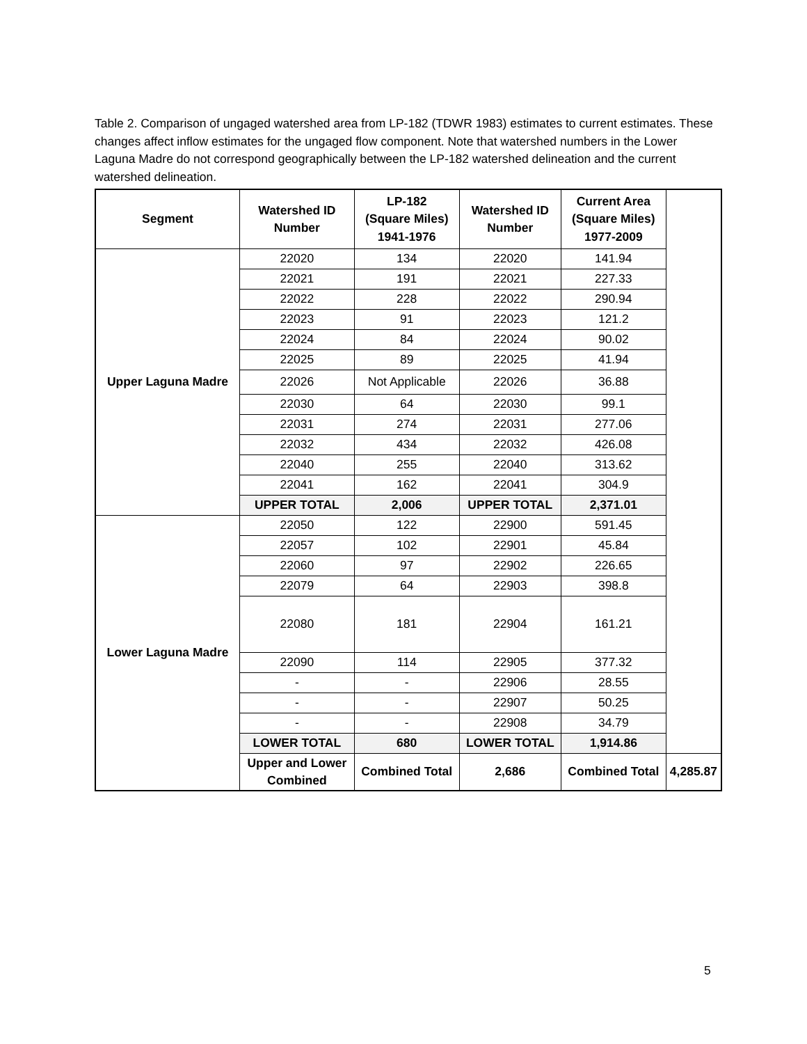Table 2. Comparison of ungaged watershed area from LP-182 (TDWR 1983) estimates to current estimates. These changes affect inflow estimates for the ungaged flow component. Note that watershed numbers in the Lower Laguna Madre do not correspond geographically between the LP-182 watershed delineation and the current watershed delineation.
| Segment | Watershed ID Number | LP-182 (Square Miles) 1941-1976 | Watershed ID Number | Current Area (Square Miles) 1977-2009 | |
| --- | --- | --- | --- | --- | --- |
| Upper Laguna Madre | 22020 | 134 | 22020 | 141.94 | |
| | 22021 | 191 | 22021 | 227.33 | |
| | 22022 | 228 | 22022 | 290.94 | |
| | 22023 | 91 | 22023 | 121.2 | |
| | 22024 | 84 | 22024 | 90.02 | |
| | 22025 | 89 | 22025 | 41.94 | |
| | 22026 | Not Applicable | 22026 | 36.88 | |
| | 22030 | 64 | 22030 | 99.1 | |
| | 22031 | 274 | 22031 | 277.06 | |
| | 22032 | 434 | 22032 | 426.08 | |
| | 22040 | 255 | 22040 | 313.62 | |
| | 22041 | 162 | 22041 | 304.9 | |
| | UPPER TOTAL | 2,006 | UPPER TOTAL | 2,371.01 | |
| Lower Laguna Madre | 22050 | 122 | 22900 | 591.45 | |
| | 22057 | 102 | 22901 | 45.84 | |
| | 22060 | 97 | 22902 | 226.65 | |
| | 22079 | 64 | 22903 | 398.8 | |
| | 22080 | 181 | 22904 | 161.21 | |
| | 22090 | 114 | 22905 | 377.32 | |
| | - | - | 22906 | 28.55 | |
| | - | - | 22907 | 50.25 | |
| | - | - | 22908 | 34.79 | |
| | LOWER TOTAL | 680 | LOWER TOTAL | 1,914.86 | |
| | Upper and Lower Combined | Combined Total | 2,686 | Combined Total | 4,285.87 |
5